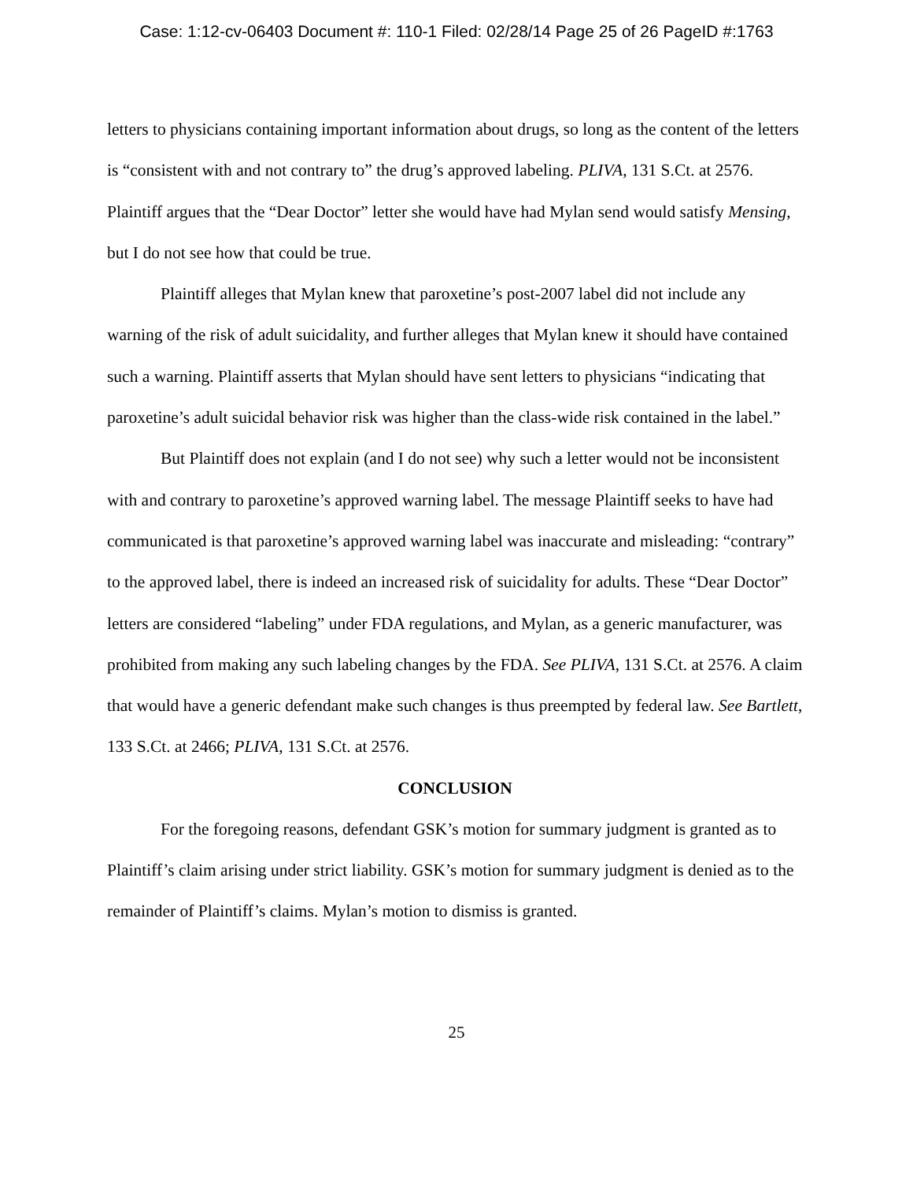Case: 1:12-cv-06403 Document #: 110-1 Filed: 02/28/14 Page 25 of 26 PageID #:1763
letters to physicians containing important information about drugs, so long as the content of the letters is “consistent with and not contrary to” the drug’s approved labeling. PLIVA, 131 S.Ct. at 2576. Plaintiff argues that the “Dear Doctor” letter she would have had Mylan send would satisfy Mensing, but I do not see how that could be true.
Plaintiff alleges that Mylan knew that paroxetine’s post-2007 label did not include any warning of the risk of adult suicidality, and further alleges that Mylan knew it should have contained such a warning. Plaintiff asserts that Mylan should have sent letters to physicians “indicating that paroxetine’s adult suicidal behavior risk was higher than the class-wide risk contained in the label.”
But Plaintiff does not explain (and I do not see) why such a letter would not be inconsistent with and contrary to paroxetine’s approved warning label. The message Plaintiff seeks to have had communicated is that paroxetine’s approved warning label was inaccurate and misleading: “contrary” to the approved label, there is indeed an increased risk of suicidality for adults. These “Dear Doctor” letters are considered “labeling” under FDA regulations, and Mylan, as a generic manufacturer, was prohibited from making any such labeling changes by the FDA. See PLIVA, 131 S.Ct. at 2576. A claim that would have a generic defendant make such changes is thus preempted by federal law. See Bartlett, 133 S.Ct. at 2466; PLIVA, 131 S.Ct. at 2576.
CONCLUSION
For the foregoing reasons, defendant GSK’s motion for summary judgment is granted as to Plaintiff’s claim arising under strict liability. GSK’s motion for summary judgment is denied as to the remainder of Plaintiff’s claims. Mylan’s motion to dismiss is granted.
25